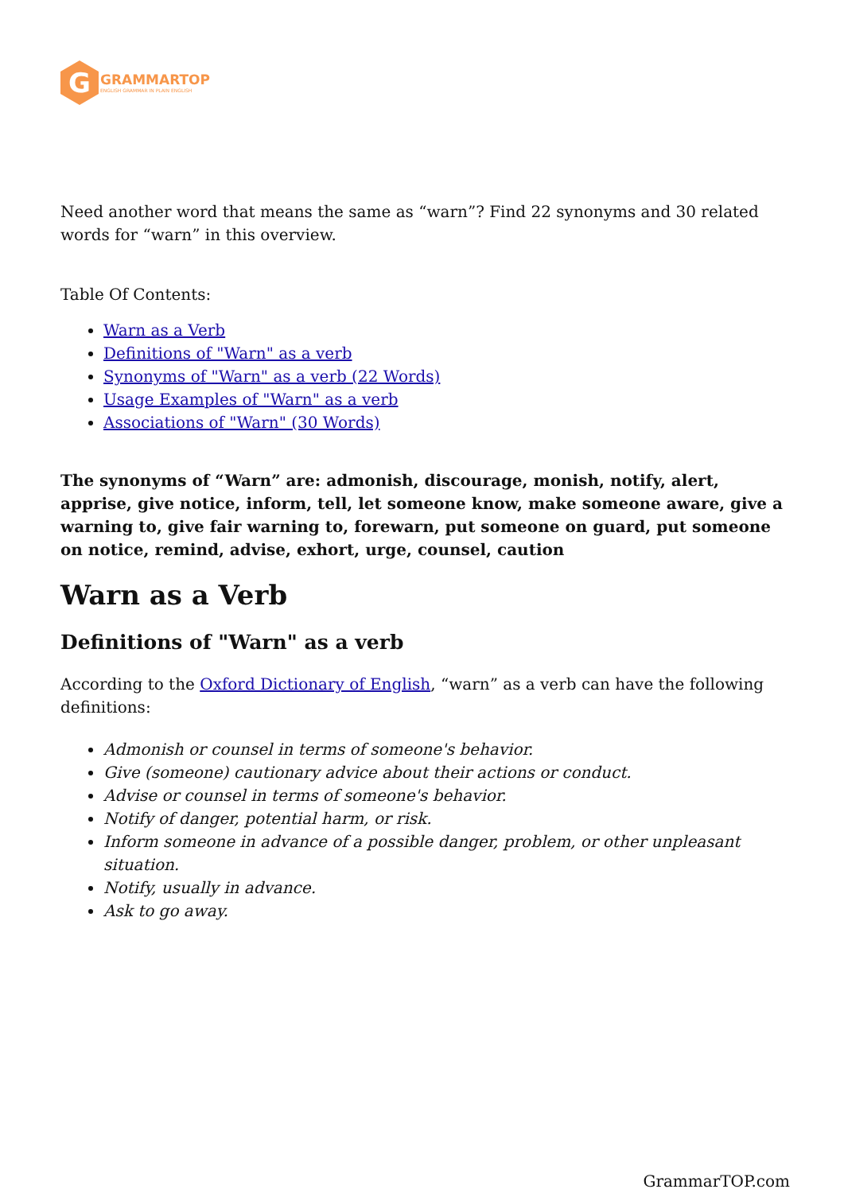G
GRAMMARTOP
ENGLISH GRAMMAR IN PLAIN ENGLISH
Need another word that means the same as “warn”? Find 22 synonyms and 30 related words for “warn” in this overview.
Table Of Contents:
Warn as a Verb
Definitions of "Warn" as a verb
Synonyms of "Warn" as a verb (22 Words)
Usage Examples of "Warn" as a verb
Associations of "Warn" (30 Words)
The synonyms of “Warn” are: admonish, discourage, monish, notify, alert, apprise, give notice, inform, tell, let someone know, make someone aware, give a warning to, give fair warning to, forewarn, put someone on guard, put someone on notice, remind, advise, exhort, urge, counsel, caution
Warn as a Verb
Definitions of "Warn" as a verb
According to the Oxford Dictionary of English, “warn” as a verb can have the following definitions:
Admonish or counsel in terms of someone's behavior.
Give (someone) cautionary advice about their actions or conduct.
Advise or counsel in terms of someone's behavior.
Notify of danger, potential harm, or risk.
Inform someone in advance of a possible danger, problem, or other unpleasant situation.
Notify, usually in advance.
Ask to go away.
GrammarTOP.com